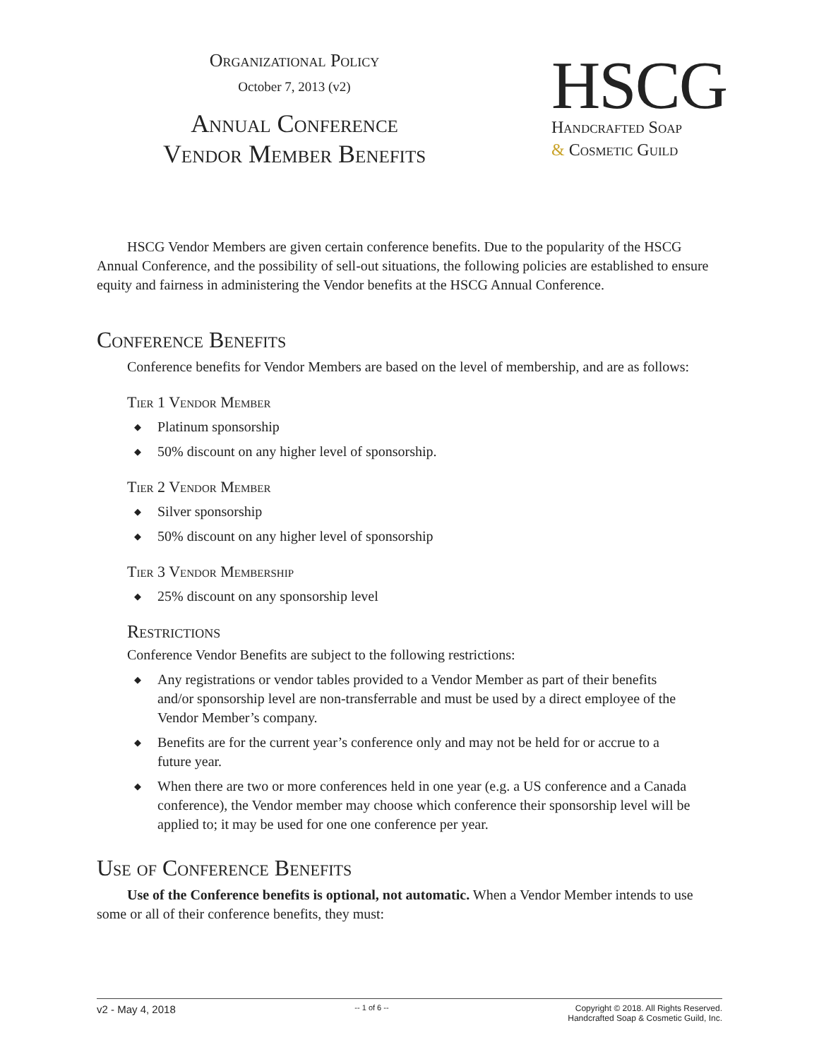Organizational Policy
October 7, 2013 (v2)
Annual Conference
Vendor Member Benefits
HSCG
Handcrafted Soap
& Cosmetic Guild
HSCG Vendor Members are given certain conference benefits. Due to the popularity of the HSCG Annual Conference, and the possibility of sell-out situations, the following policies are established to ensure equity and fairness in administering the Vendor benefits at the HSCG Annual Conference.
Conference Benefits
Conference benefits for Vendor Members are based on the level of membership, and are as follows:
Tier 1 Vendor Member
◆ Platinum sponsorship
◆ 50% discount on any higher level of sponsorship.
Tier 2 Vendor Member
◆ Silver sponsorship
◆ 50% discount on any higher level of sponsorship
Tier 3 Vendor Membership
◆ 25% discount on any sponsorship level
Restrictions
Conference Vendor Benefits are subject to the following restrictions:
◆ Any registrations or vendor tables provided to a Vendor Member as part of their benefits and/or sponsorship level are non-transferrable and must be used by a direct employee of the Vendor Member’s company.
◆ Benefits are for the current year’s conference only and may not be held for or accrue to a future year.
◆ When there are two or more conferences held in one year (e.g. a US conference and a Canada conference), the Vendor member may choose which conference their sponsorship level will be applied to; it may be used for one one conference per year.
Use of Conference Benefits
Use of the Conference benefits is optional, not automatic. When a Vendor Member intends to use some or all of their conference benefits, they must:
v2 - May 4, 2018
-- 1 of 6 -- Copyright © 2018. All Rights Reserved.
Handcrafted Soap & Cosmetic Guild, Inc.